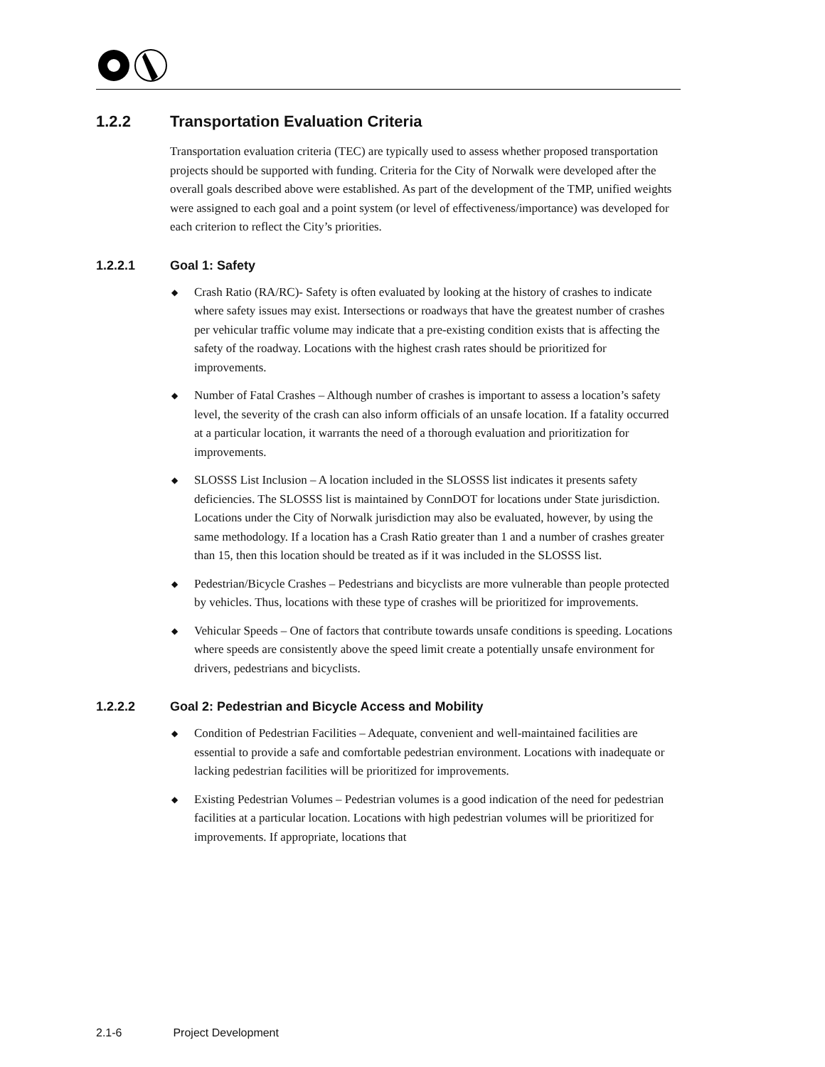1.2.2 Transportation Evaluation Criteria
Transportation evaluation criteria (TEC) are typically used to assess whether proposed transportation projects should be supported with funding. Criteria for the City of Norwalk were developed after the overall goals described above were established. As part of the development of the TMP, unified weights were assigned to each goal and a point system (or level of effectiveness/importance) was developed for each criterion to reflect the City’s priorities.
1.2.2.1 Goal 1: Safety
◆ Crash Ratio (RA/RC)- Safety is often evaluated by looking at the history of crashes to indicate where safety issues may exist. Intersections or roadways that have the greatest number of crashes per vehicular traffic volume may indicate that a pre-existing condition exists that is affecting the safety of the roadway. Locations with the highest crash rates should be prioritized for improvements.
◆ Number of Fatal Crashes – Although number of crashes is important to assess a location’s safety level, the severity of the crash can also inform officials of an unsafe location. If a fatality occurred at a particular location, it warrants the need of a thorough evaluation and prioritization for improvements.
◆ SLOSSS List Inclusion – A location included in the SLOSSS list indicates it presents safety deficiencies. The SLOSSS list is maintained by ConnDOT for locations under State jurisdiction. Locations under the City of Norwalk jurisdiction may also be evaluated, however, by using the same methodology. If a location has a Crash Ratio greater than 1 and a number of crashes greater than 15, then this location should be treated as if it was included in the SLOSSS list.
◆ Pedestrian/Bicycle Crashes – Pedestrians and bicyclists are more vulnerable than people protected by vehicles. Thus, locations with these type of crashes will be prioritized for improvements.
◆ Vehicular Speeds – One of factors that contribute towards unsafe conditions is speeding. Locations where speeds are consistently above the speed limit create a potentially unsafe environment for drivers, pedestrians and bicyclists.
1.2.2.2 Goal 2: Pedestrian and Bicycle Access and Mobility
◆ Condition of Pedestrian Facilities – Adequate, convenient and well-maintained facilities are essential to provide a safe and comfortable pedestrian environment. Locations with inadequate or lacking pedestrian facilities will be prioritized for improvements.
◆ Existing Pedestrian Volumes – Pedestrian volumes is a good indication of the need for pedestrian facilities at a particular location. Locations with high pedestrian volumes will be prioritized for improvements. If appropriate, locations that
2.1-6 Project Development